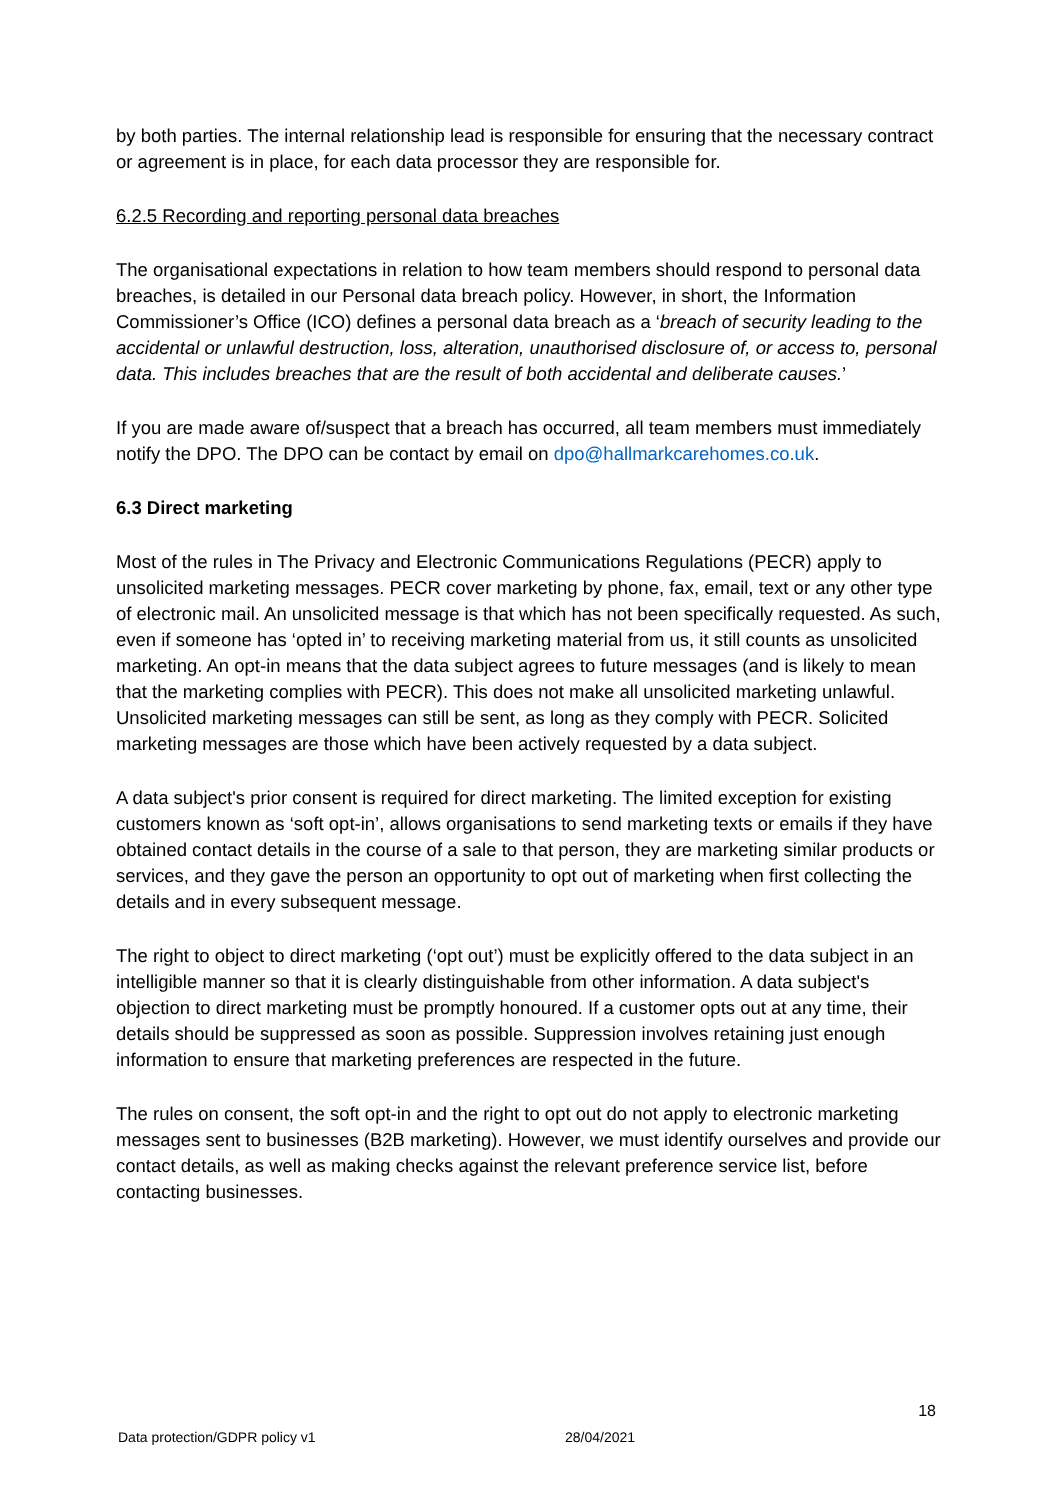by both parties. The internal relationship lead is responsible for ensuring that the necessary contract or agreement is in place, for each data processor they are responsible for.
6.2.5 Recording and reporting personal data breaches
The organisational expectations in relation to how team members should respond to personal data breaches, is detailed in our Personal data breach policy. However, in short, the Information Commissioner’s Office (ICO) defines a personal data breach as a ‘breach of security leading to the accidental or unlawful destruction, loss, alteration, unauthorised disclosure of, or access to, personal data. This includes breaches that are the result of both accidental and deliberate causes.’
If you are made aware of/suspect that a breach has occurred, all team members must immediately notify the DPO. The DPO can be contact by email on dpo@hallmarkcarehomes.co.uk.
6.3 Direct marketing
Most of the rules in The Privacy and Electronic Communications Regulations (PECR) apply to unsolicited marketing messages. PECR cover marketing by phone, fax, email, text or any other type of electronic mail. An unsolicited message is that which has not been specifically requested. As such, even if someone has ‘opted in’ to receiving marketing material from us, it still counts as unsolicited marketing. An opt-in means that the data subject agrees to future messages (and is likely to mean that the marketing complies with PECR). This does not make all unsolicited marketing unlawful. Unsolicited marketing messages can still be sent, as long as they comply with PECR. Solicited marketing messages are those which have been actively requested by a data subject.
A data subject's prior consent is required for direct marketing. The limited exception for existing customers known as ‘soft opt-in’, allows organisations to send marketing texts or emails if they have obtained contact details in the course of a sale to that person, they are marketing similar products or services, and they gave the person an opportunity to opt out of marketing when first collecting the details and in every subsequent message.
The right to object to direct marketing (‘opt out’) must be explicitly offered to the data subject in an intelligible manner so that it is clearly distinguishable from other information. A data subject's objection to direct marketing must be promptly honoured. If a customer opts out at any time, their details should be suppressed as soon as possible. Suppression involves retaining just enough information to ensure that marketing preferences are respected in the future.
The rules on consent, the soft opt-in and the right to opt out do not apply to electronic marketing messages sent to businesses (B2B marketing). However, we must identify ourselves and provide our contact details, as well as making checks against the relevant preference service list, before contacting businesses.
18
Data protection/GDPR policy v1 28/04/2021